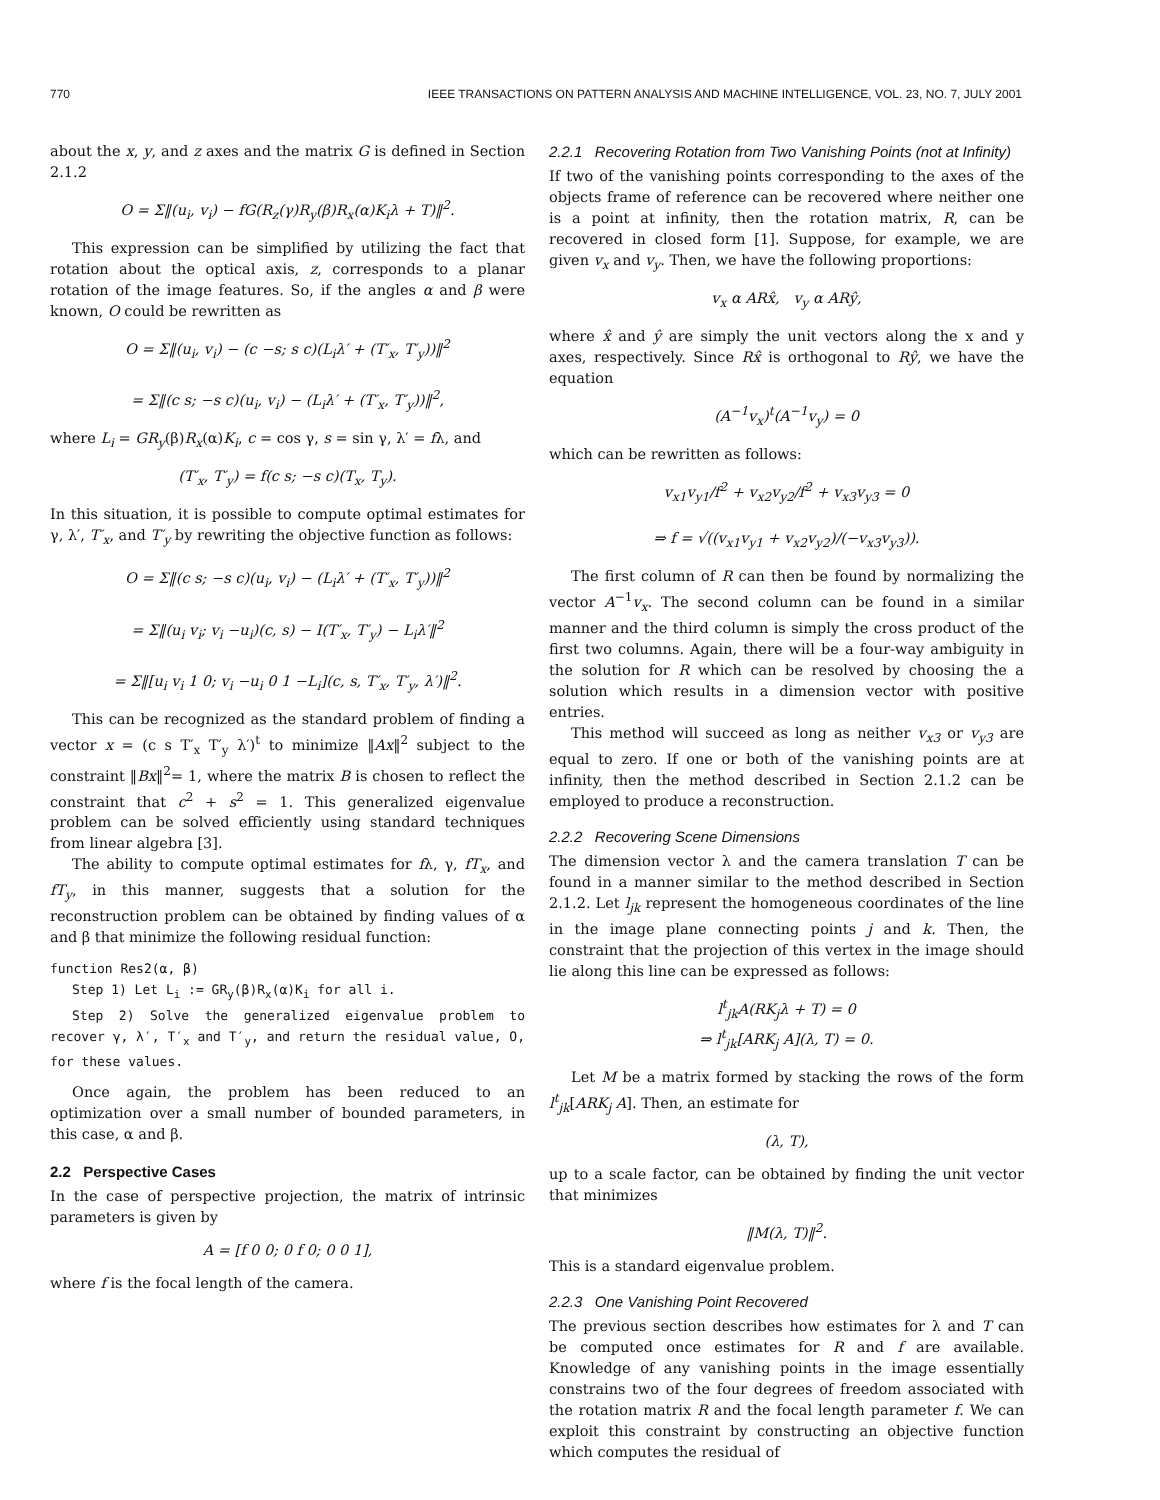770 IEEE TRANSACTIONS ON PATTERN ANALYSIS AND MACHINE INTELLIGENCE, VOL. 23, NO. 7, JULY 2001
about the x, y, and z axes and the matrix G is defined in Section 2.1.2
O = Σ‖(u<sub>i</sub>, v<sub>i</sub>) − fG(R<sub>z</sub>(γ)R<sub>y</sub>(β)R<sub>x</sub>(α)K<sub>i</sub>λ + T)‖<sup>2</sup>.
This expression can be simplified by utilizing the fact that rotation about the optical axis, z, corresponds to a planar rotation of the image features. So, if the angles α and β were known, O could be rewritten as
O = Σ‖(u<sub>i</sub>, v<sub>i</sub>) − (c −s; s c)(L<sub>i</sub>λ′ + (T′<sub>x</sub>, T′<sub>y</sub>))‖<sup>2</sup>
= Σ‖(c s; −s c)(u<sub>i</sub>, v<sub>i</sub>) − (L<sub>i</sub>λ′ + (T′<sub>x</sub>, T′<sub>y</sub>))‖<sup>2</sup>,
where L<sub>i</sub> = GR<sub>y</sub>(β)R<sub>x</sub>(α)K<sub>i</sub>, c = cos γ, s = sin γ, λ′ = fλ, and
(T′<sub>x</sub>, T′<sub>y</sub>) = f(c s; −s c)(T<sub>x</sub>, T<sub>y</sub>).
In this situation, it is possible to compute optimal estimates for γ, λ′, T′<sub>x</sub>, and T′<sub>y</sub> by rewriting the objective function as follows:
O = Σ‖(c s; −s c)(u<sub>i</sub>, v<sub>i</sub>) − (L<sub>i</sub>λ′ + (T′<sub>x</sub>, T′<sub>y</sub>))‖<sup>2</sup>
= Σ‖(u<sub>i</sub> v<sub>i</sub>; v<sub>i</sub> −u<sub>i</sub>)(c, s) − I(T′<sub>x</sub>, T′<sub>y</sub>) − L<sub>i</sub>λ′‖<sup>2</sup>
= Σ‖[u<sub>i</sub> v<sub>i</sub> 1 0; v<sub>i</sub> −u<sub>i</sub> 0 1 −L<sub>i</sub>](c, s, T′<sub>x</sub>, T′<sub>y</sub>, λ′)‖<sup>2</sup>.
This can be recognized as the standard problem of finding a vector x = (c s T′<sub>x</sub> T′<sub>y</sub> λ′)<sup>t</sup> to minimize ‖Ax‖<sup>2</sup> subject to the constraint ‖Bx‖<sup>2</sup>= 1, where the matrix B is chosen to reflect the constraint that c<sup>2</sup> + s<sup>2</sup> = 1. This generalized eigenvalue problem can be solved efficiently using standard techniques from linear algebra [3].
The ability to compute optimal estimates for fλ, γ, fT<sub>x</sub>, and fT<sub>y</sub>, in this manner, suggests that a solution for the reconstruction problem can be obtained by finding values of α and β that minimize the following residual function:
function Res2(α, β)
Step 1) Let L<sub>i</sub> := GR<sub>y</sub>(β)R<sub>x</sub>(α)K<sub>i</sub> for all i.
Step 2) Solve the generalized eigenvalue problem to recover γ, λ′, T′<sub>x</sub> and T′<sub>y</sub>, and return the residual value, O, for these values.
Once again, the problem has been reduced to an optimization over a small number of bounded parameters, in this case, α and β.
2.2 Perspective Cases
In the case of perspective projection, the matrix of intrinsic parameters is given by
A = [f 0 0; 0 f 0; 0 0 1],
where f is the focal length of the camera.
2.2.1 Recovering Rotation from Two Vanishing Points (not at Infinity)
If two of the vanishing points corresponding to the axes of the objects frame of reference can be recovered where neither one is a point at infinity, then the rotation matrix, R, can be recovered in closed form [1]. Suppose, for example, we are given v<sub>x</sub> and v<sub>y</sub>. Then, we have the following proportions:
v<sub>x</sub> α ARx̂, v<sub>y</sub> α ARŷ,
where x̂ and ŷ are simply the unit vectors along the x and y axes, respectively. Since Rx̂ is orthogonal to Rŷ, we have the equation
(A<sup>−1</sup>v<sub>x</sub>)<sup>t</sup>(A<sup>−1</sup>v<sub>y</sub>) = 0
which can be rewritten as follows:
v<sub>x1</sub>v<sub>y1</sub>/f<sup>2</sup> + v<sub>x2</sub>v<sub>y2</sub>/f<sup>2</sup> + v<sub>x3</sub>v<sub>y3</sub> = 0
⇒ f = √((v<sub>x1</sub>v<sub>y1</sub> + v<sub>x2</sub>v<sub>y2</sub>)/(−v<sub>x3</sub>v<sub>y3</sub>)).
The first column of R can then be found by normalizing the vector A<sup>−1</sup>v<sub>x</sub>. The second column can be found in a similar manner and the third column is simply the cross product of the first two columns. Again, there will be a four-way ambiguity in the solution for R which can be resolved by choosing the a solution which results in a dimension vector with positive entries.
This method will succeed as long as neither v<sub>x3</sub> or v<sub>y3</sub> are equal to zero. If one or both of the vanishing points are at infinity, then the method described in Section 2.1.2 can be employed to produce a reconstruction.
2.2.2 Recovering Scene Dimensions
The dimension vector λ and the camera translation T can be found in a manner similar to the method described in Section 2.1.2. Let l<sub>jk</sub> represent the homogeneous coordinates of the line in the image plane connecting points j and k. Then, the constraint that the projection of this vertex in the image should lie along this line can be expressed as follows:
l<sup>t</sup><sub>jk</sub>A(RK<sub>j</sub>λ + T) = 0
⇒ l<sup>t</sup><sub>jk</sub>[ARK<sub>j</sub> A](λ, T) = 0.
Let M be a matrix formed by stacking the rows of the form l<sup>t</sup><sub>jk</sub>[ARK<sub>j</sub> A]. Then, an estimate for
(λ, T),
up to a scale factor, can be obtained by finding the unit vector that minimizes
‖M(λ, T)‖<sup>2</sup>.
This is a standard eigenvalue problem.
2.2.3 One Vanishing Point Recovered
The previous section describes how estimates for λ and T can be computed once estimates for R and f are available. Knowledge of any vanishing points in the image essentially constrains two of the four degrees of freedom associated with the rotation matrix R and the focal length parameter f. We can exploit this constraint by constructing an objective function which computes the residual of